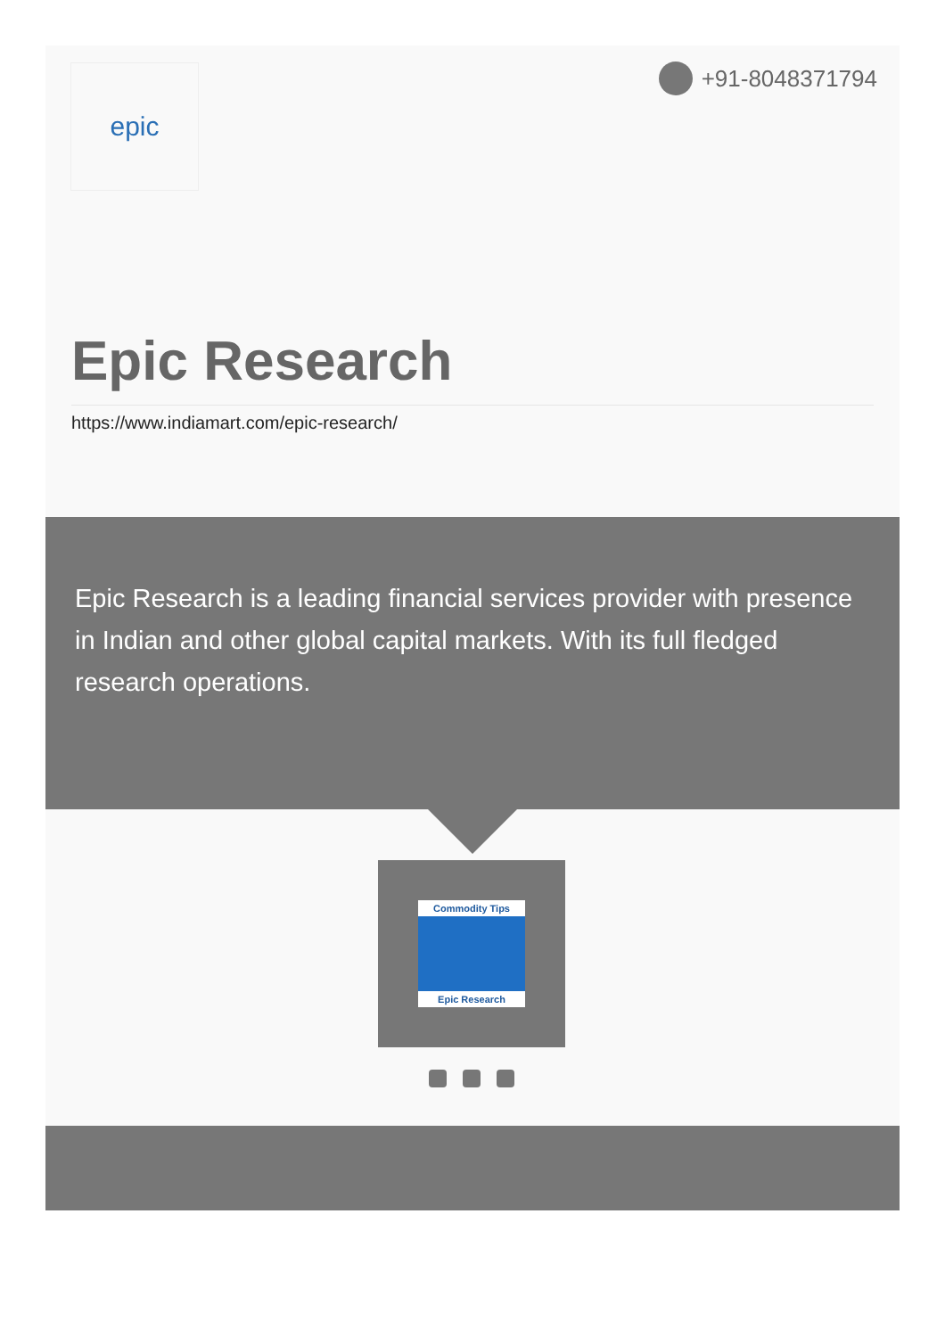epic +91-8048371794
Epic Research
https://www.indiamart.com/epic-research/
Epic Research is a leading financial services provider with presence in Indian and other global capital markets. With its full fledged research operations.
Commodity Tips
Epic Research